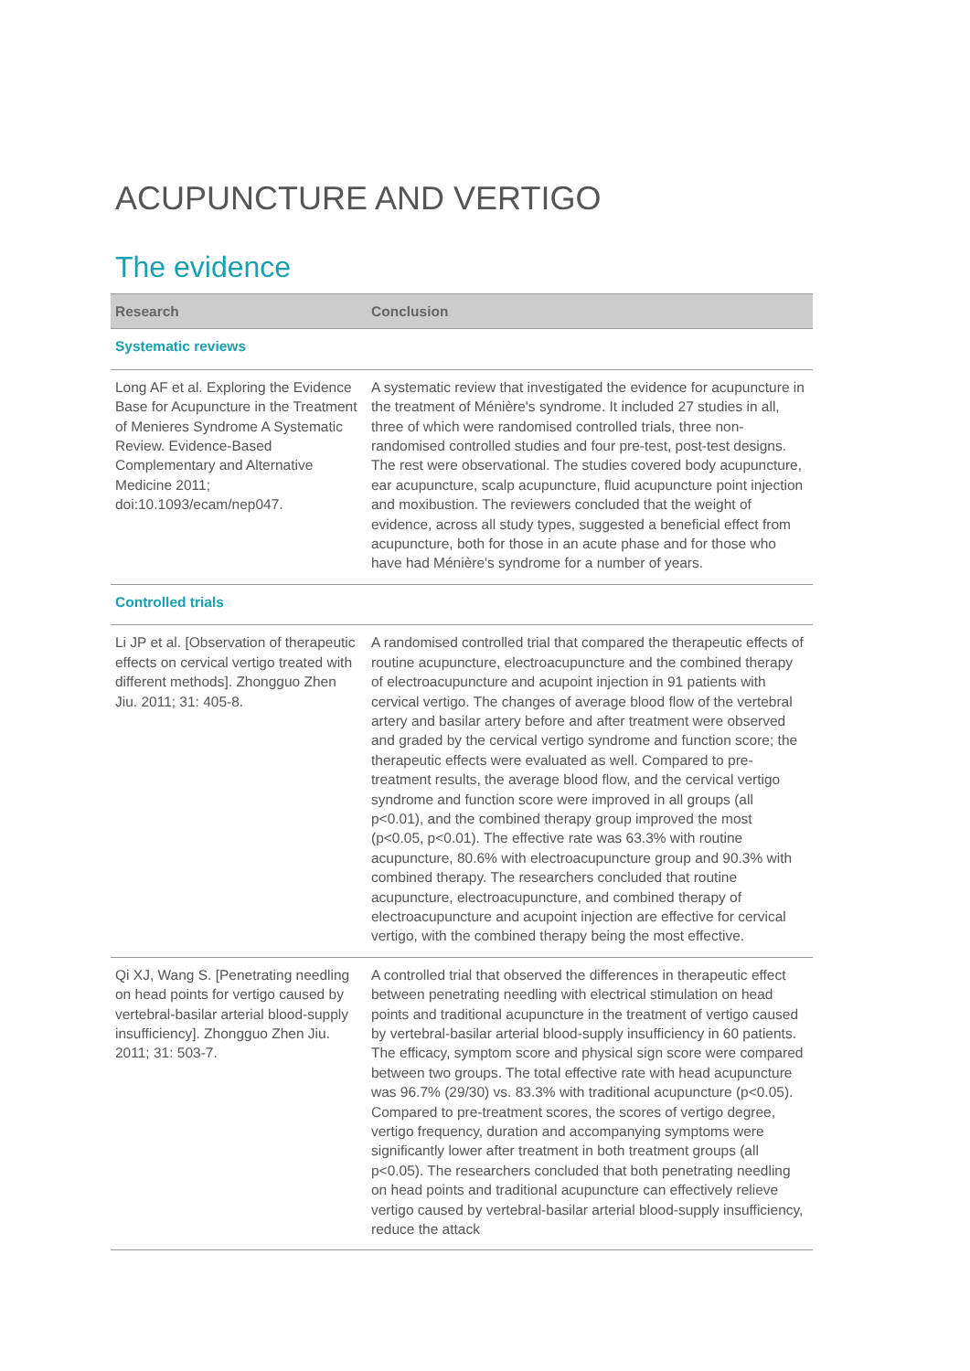ACUPUNCTURE AND VERTIGO
The evidence
| Research | Conclusion |
| --- | --- |
| Systematic reviews | |
| Long AF et al. Exploring the Evidence Base for Acupuncture in the Treatment of Menieres Syndrome A Systematic Review. Evidence-Based Complementary and Alternative Medicine 2011; doi:10.1093/ecam/nep047. | A systematic review that investigated the evidence for acupuncture in the treatment of Ménière's syndrome. It included 27 studies in all, three of which were randomised controlled trials, three non-randomised controlled studies and four pre-test, post-test designs. The rest were observational. The studies covered body acupuncture, ear acupuncture, scalp acupuncture, fluid acupuncture point injection and moxibustion. The reviewers concluded that the weight of evidence, across all study types, suggested a beneficial effect from acupuncture, both for those in an acute phase and for those who have had Ménière's syndrome for a number of years. |
| Controlled trials | |
| Li JP et al. [Observation of therapeutic effects on cervical vertigo treated with different methods]. Zhongguo Zhen Jiu. 2011; 31: 405-8. | A randomised controlled trial that compared the therapeutic effects of routine acupuncture, electroacupuncture and the combined therapy of electroacupuncture and acupoint injection in 91 patients with cervical vertigo. The changes of average blood flow of the vertebral artery and basilar artery before and after treatment were observed and graded by the cervical vertigo syndrome and function score; the therapeutic effects were evaluated as well. Compared to pre-treatment results, the average blood flow, and the cervical vertigo syndrome and function score were improved in all groups (all p<0.01), and the combined therapy group improved the most (p<0.05, p<0.01). The effective rate was 63.3% with routine acupuncture, 80.6% with electroacupuncture group and 90.3% with combined therapy. The researchers concluded that routine acupuncture, electroacupuncture, and combined therapy of electroacupuncture and acupoint injection are effective for cervical vertigo, with the combined therapy being the most effective. |
| Qi XJ, Wang S. [Penetrating needling on head points for vertigo caused by vertebral-basilar arterial blood-supply insufficiency]. Zhongguo Zhen Jiu. 2011; 31: 503-7. | A controlled trial that observed the differences in therapeutic effect between penetrating needling with electrical stimulation on head points and traditional acupuncture in the treatment of vertigo caused by vertebral-basilar arterial blood-supply insufficiency in 60 patients. The efficacy, symptom score and physical sign score were compared between two groups. The total effective rate with head acupuncture was 96.7% (29/30) vs. 83.3% with traditional acupuncture (p<0.05). Compared to pre-treatment scores, the scores of vertigo degree, vertigo frequency, duration and accompanying symptoms were significantly lower after treatment in both treatment groups (all p<0.05). The researchers concluded that both penetrating needling on head points and traditional acupuncture can effectively relieve vertigo caused by vertebral-basilar arterial blood-supply insufficiency, reduce the attack |